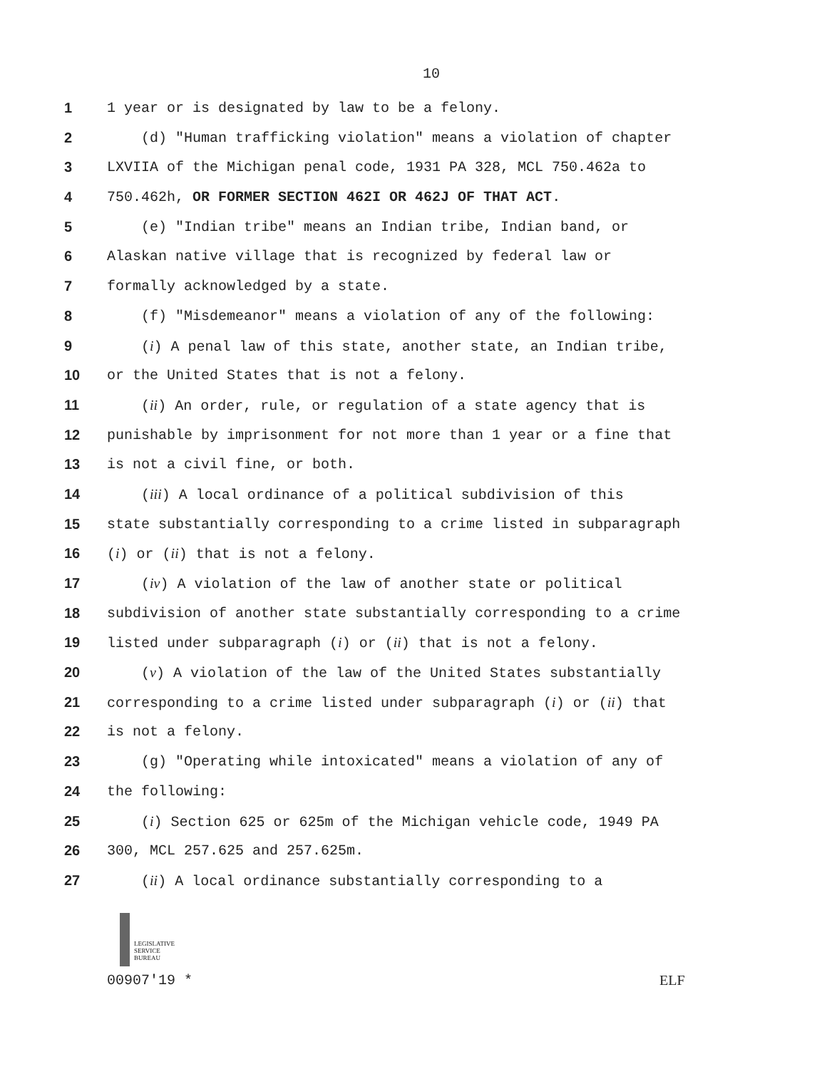10
1 1 year or is designated by law to be a felony.
2 (d) "Human trafficking violation" means a violation of chapter
3 LXVIIA of the Michigan penal code, 1931 PA 328, MCL 750.462a to
4 750.462h, OR FORMER SECTION 462I OR 462J OF THAT ACT.
5 (e) "Indian tribe" means an Indian tribe, Indian band, or
6 Alaskan native village that is recognized by federal law or
7 formally acknowledged by a state.
8 (f) "Misdemeanor" means a violation of any of the following:
9 (i) A penal law of this state, another state, an Indian tribe,
10 or the United States that is not a felony.
11 (ii) An order, rule, or regulation of a state agency that is
12 punishable by imprisonment for not more than 1 year or a fine that
13 is not a civil fine, or both.
14 (iii) A local ordinance of a political subdivision of this
15 state substantially corresponding to a crime listed in subparagraph
16 (i) or (ii) that is not a felony.
17 (iv) A violation of the law of another state or political
18 subdivision of another state substantially corresponding to a crime
19 listed under subparagraph (i) or (ii) that is not a felony.
20 (v) A violation of the law of the United States substantially
21 corresponding to a crime listed under subparagraph (i) or (ii) that
22 is not a felony.
23 (g) "Operating while intoxicated" means a violation of any of
24 the following:
25 (i) Section 625 or 625m of the Michigan vehicle code, 1949 PA
26 300, MCL 257.625 and 257.625m.
27 (ii) A local ordinance substantially corresponding to a
LEGISLATIVE
SERVICE
BUREAU
00907'19 * ELF